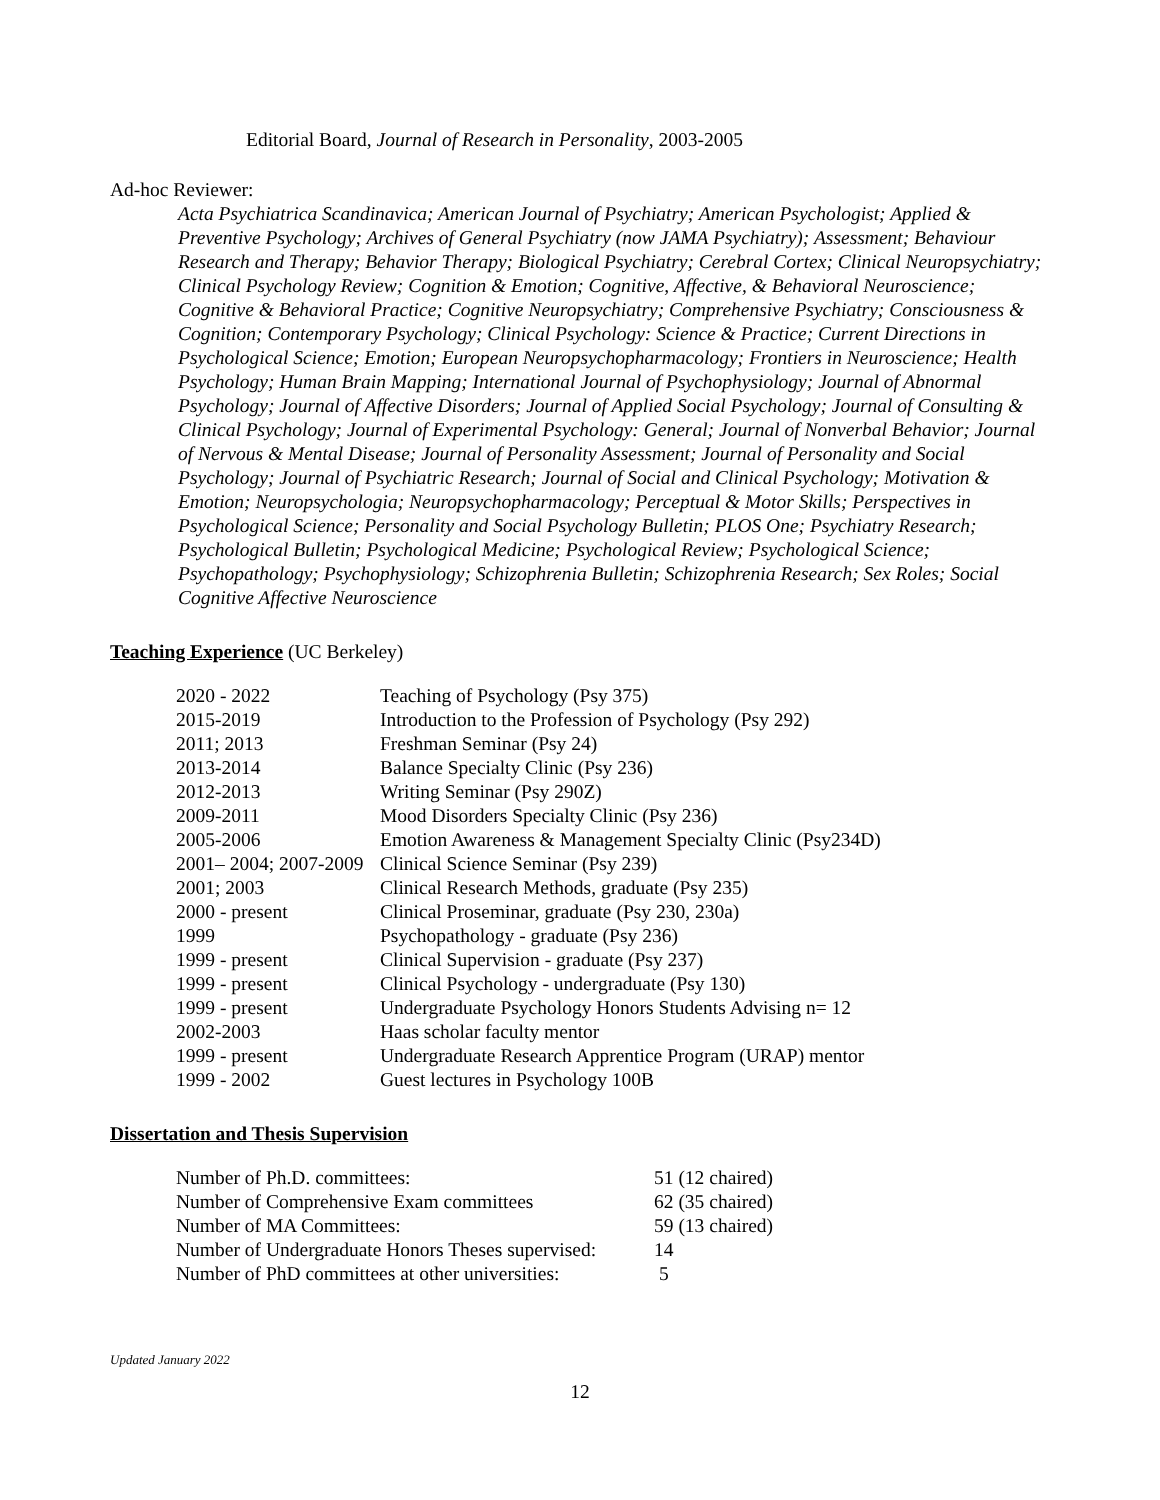Editorial Board, Journal of Research in Personality, 2003-2005
Ad-hoc Reviewer:
Acta Psychiatrica Scandinavica; American Journal of Psychiatry; American Psychologist; Applied & Preventive Psychology; Archives of General Psychiatry (now JAMA Psychiatry); Assessment; Behaviour Research and Therapy; Behavior Therapy; Biological Psychiatry; Cerebral Cortex; Clinical Neuropsychiatry; Clinical Psychology Review; Cognition & Emotion; Cognitive, Affective, & Behavioral Neuroscience; Cognitive & Behavioral Practice; Cognitive Neuropsychiatry; Comprehensive Psychiatry; Consciousness & Cognition; Contemporary Psychology; Clinical Psychology: Science & Practice; Current Directions in Psychological Science; Emotion; European Neuropsychopharmacology; Frontiers in Neuroscience; Health Psychology; Human Brain Mapping; International Journal of Psychophysiology; Journal of Abnormal Psychology; Journal of Affective Disorders; Journal of Applied Social Psychology; Journal of Consulting & Clinical Psychology; Journal of Experimental Psychology: General; Journal of Nonverbal Behavior; Journal of Nervous & Mental Disease; Journal of Personality Assessment; Journal of Personality and Social Psychology; Journal of Psychiatric Research; Journal of Social and Clinical Psychology; Motivation & Emotion; Neuropsychologia; Neuropsychopharmacology; Perceptual & Motor Skills; Perspectives in Psychological Science; Personality and Social Psychology Bulletin; PLOS One; Psychiatry Research; Psychological Bulletin; Psychological Medicine; Psychological Review; Psychological Science; Psychopathology; Psychophysiology; Schizophrenia Bulletin; Schizophrenia Research; Sex Roles; Social Cognitive Affective Neuroscience
Teaching Experience (UC Berkeley)
| 2020 - 2022 | Teaching of Psychology (Psy 375) |
| 2015-2019 | Introduction to the Profession of Psychology (Psy 292) |
| 2011; 2013 | Freshman Seminar (Psy 24) |
| 2013-2014 | Balance Specialty Clinic (Psy 236) |
| 2012-2013 | Writing Seminar (Psy 290Z) |
| 2009-2011 | Mood Disorders Specialty Clinic (Psy 236) |
| 2005-2006 | Emotion Awareness & Management Specialty Clinic (Psy234D) |
| 2001– 2004; 2007-2009 | Clinical Science Seminar (Psy 239) |
| 2001; 2003 | Clinical Research Methods, graduate (Psy 235) |
| 2000 - present | Clinical Proseminar, graduate (Psy 230, 230a) |
| 1999 | Psychopathology - graduate (Psy 236) |
| 1999 - present | Clinical Supervision - graduate (Psy 237) |
| 1999 - present | Clinical Psychology - undergraduate (Psy 130) |
| 1999 - present | Undergraduate Psychology Honors Students Advising n= 12 |
| 2002-2003 | Haas scholar faculty mentor |
| 1999 - present | Undergraduate Research Apprentice Program (URAP) mentor |
| 1999 - 2002 | Guest lectures in Psychology 100B |
Dissertation and Thesis Supervision
| Number of Ph.D. committees: | 51 (12 chaired) |
| Number of Comprehensive Exam committees | 62 (35 chaired) |
| Number of MA Committees: | 59 (13 chaired) |
| Number of Undergraduate Honors Theses supervised: | 14 |
| Number of PhD committees at other universities: | 5 |
Updated January 2022
12